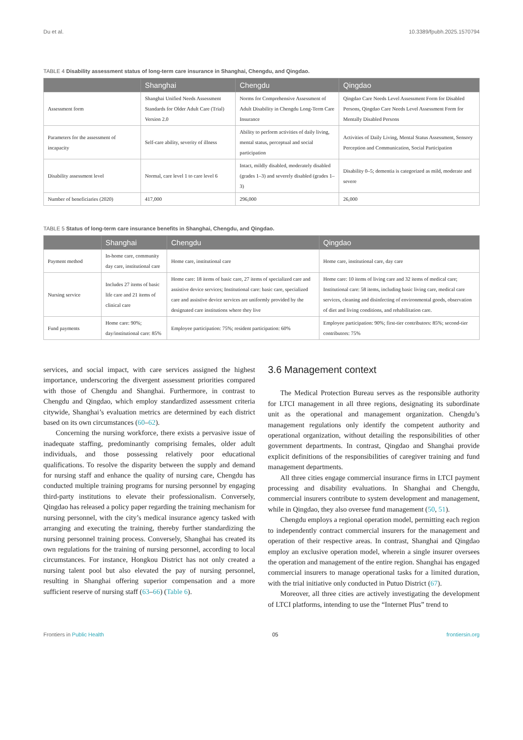Du et al. 10.3389/fpubh.2025.1570794
TABLE 4 Disability assessment status of long-term care insurance in Shanghai, Chengdu, and Qingdao.
| | Shanghai | Chengdu | Qingdao |
| --- | --- | --- | --- |
| Assessment form | Shanghai Unified Needs Assessment Standards for Older Adult Care (Trial) Version 2.0 | Norms for Comprehensive Assessment of Adult Disability in Chengdu Long-Term Care Insurance | Qingdao Care Needs Level Assessment Form for Disabled Persons, Qingdao Care Needs Level Assessment Form for Mentally Disabled Persons |
| Parameters for the assessment of incapacity | Self-care ability, severity of illness | Ability to perform activities of daily living, mental status, perceptual and social participation | Activities of Daily Living, Mental Status Assessment, Sensory Perception and Communication, Social Participation |
| Disability assessment level | Normal, care level 1 to care level 6 | Intact, mildly disabled, moderately disabled (grades 1–3) and severely disabled (grades 1–3) | Disability 0–5; dementia is categorized as mild, moderate and severe |
| Number of beneficiaries (2020) | 417,000 | 296,000 | 26,000 |
TABLE 5 Status of long-term care insurance benefits in Shanghai, Chengdu, and Qingdao.
| | Shanghai | Chengdu | Qingdao |
| --- | --- | --- | --- |
| Payment method | In-home care, community day care, institutional care | Home care, institutional care | Home care, institutional care, day care |
| Nursing service | Includes 27 items of basic life care and 21 items of clinical care | Home care: 18 items of basic care, 27 items of specialized care and assistive device services; Institutional care: basic care, specialized care and assistive device services are uniformly provided by the designated care institutions where they live | Home care: 10 items of living care and 32 items of medical care; Institutional care: 58 items, including basic living care, medical care services, cleaning and disinfecting of environmental goods, observation of diet and living conditions, and rehabilitation care. |
| Fund payments | Home care: 90%; day/institutional care: 85% | Employee participation: 75%; resident participation: 60% | Employee participation: 90%; first-tier contributors: 85%; second-tier contributors: 75% |
services, and social impact, with care services assigned the highest importance, underscoring the divergent assessment priorities compared with those of Chengdu and Shanghai. Furthermore, in contrast to Chengdu and Qingdao, which employ standardized assessment criteria citywide, Shanghai’s evaluation metrics are determined by each district based on its own circumstances (60–62).
Concerning the nursing workforce, there exists a pervasive issue of inadequate staffing, predominantly comprising females, older adult individuals, and those possessing relatively poor educational qualifications. To resolve the disparity between the supply and demand for nursing staff and enhance the quality of nursing care, Chengdu has conducted multiple training programs for nursing personnel by engaging third-party institutions to elevate their professionalism. Conversely, Qingdao has released a policy paper regarding the training mechanism for nursing personnel, with the city’s medical insurance agency tasked with arranging and executing the training, thereby further standardizing the nursing personnel training process. Conversely, Shanghai has created its own regulations for the training of nursing personnel, according to local circumstances. For instance, Hongkou District has not only created a nursing talent pool but also elevated the pay of nursing personnel, resulting in Shanghai offering superior compensation and a more sufficient reserve of nursing staff (63–66) (Table 6).
3.6 Management context
The Medical Protection Bureau serves as the responsible authority for LTCI management in all three regions, designating its subordinate unit as the operational and management organization. Chengdu’s management regulations only identify the competent authority and operational organization, without detailing the responsibilities of other government departments. In contrast, Qingdao and Shanghai provide explicit definitions of the responsibilities of caregiver training and fund management departments.
All three cities engage commercial insurance firms in LTCI payment processing and disability evaluations. In Shanghai and Chengdu, commercial insurers contribute to system development and management, while in Qingdao, they also oversee fund management (50, 51).
Chengdu employs a regional operation model, permitting each region to independently contract commercial insurers for the management and operation of their respective areas. In contrast, Shanghai and Qingdao employ an exclusive operation model, wherein a single insurer oversees the operation and management of the entire region. Shanghai has engaged commercial insurers to manage operational tasks for a limited duration, with the trial initiative only conducted in Putuo District (67).
Moreover, all three cities are actively investigating the development of LTCI platforms, intending to use the “Internet Plus” trend to
Frontiers in Public Health 05 frontiersin.org